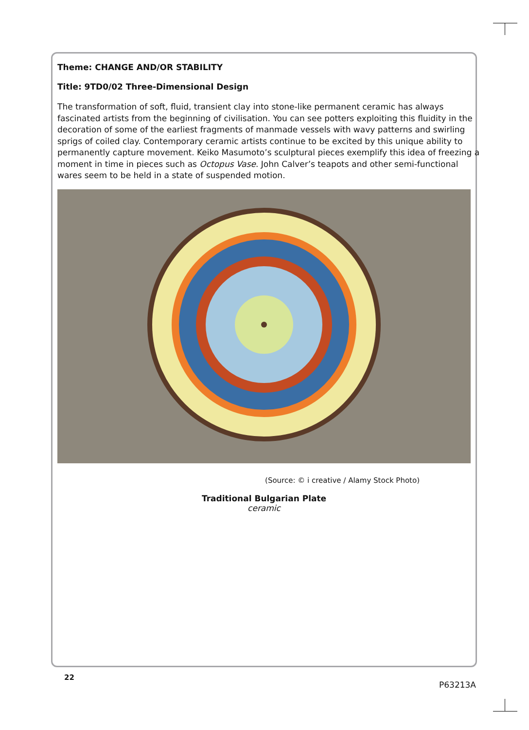Theme: CHANGE AND/OR STABILITY
Title: 9TD0/02 Three-Dimensional Design
The transformation of soft, fluid, transient clay into stone-like permanent ceramic has always fascinated artists from the beginning of civilisation. You can see potters exploiting this fluidity in the decoration of some of the earliest fragments of manmade vessels with wavy patterns and swirling sprigs of coiled clay. Contemporary ceramic artists continue to be excited by this unique ability to permanently capture movement. Keiko Masumoto’s sculptural pieces exemplify this idea of freezing a moment in time in pieces such as Octopus Vase. John Calver’s teapots and other semi-functional wares seem to be held in a state of suspended motion.
(Source: © i creative / Alamy Stock Photo)
Traditional Bulgarian Plate
ceramic
22
P63213A